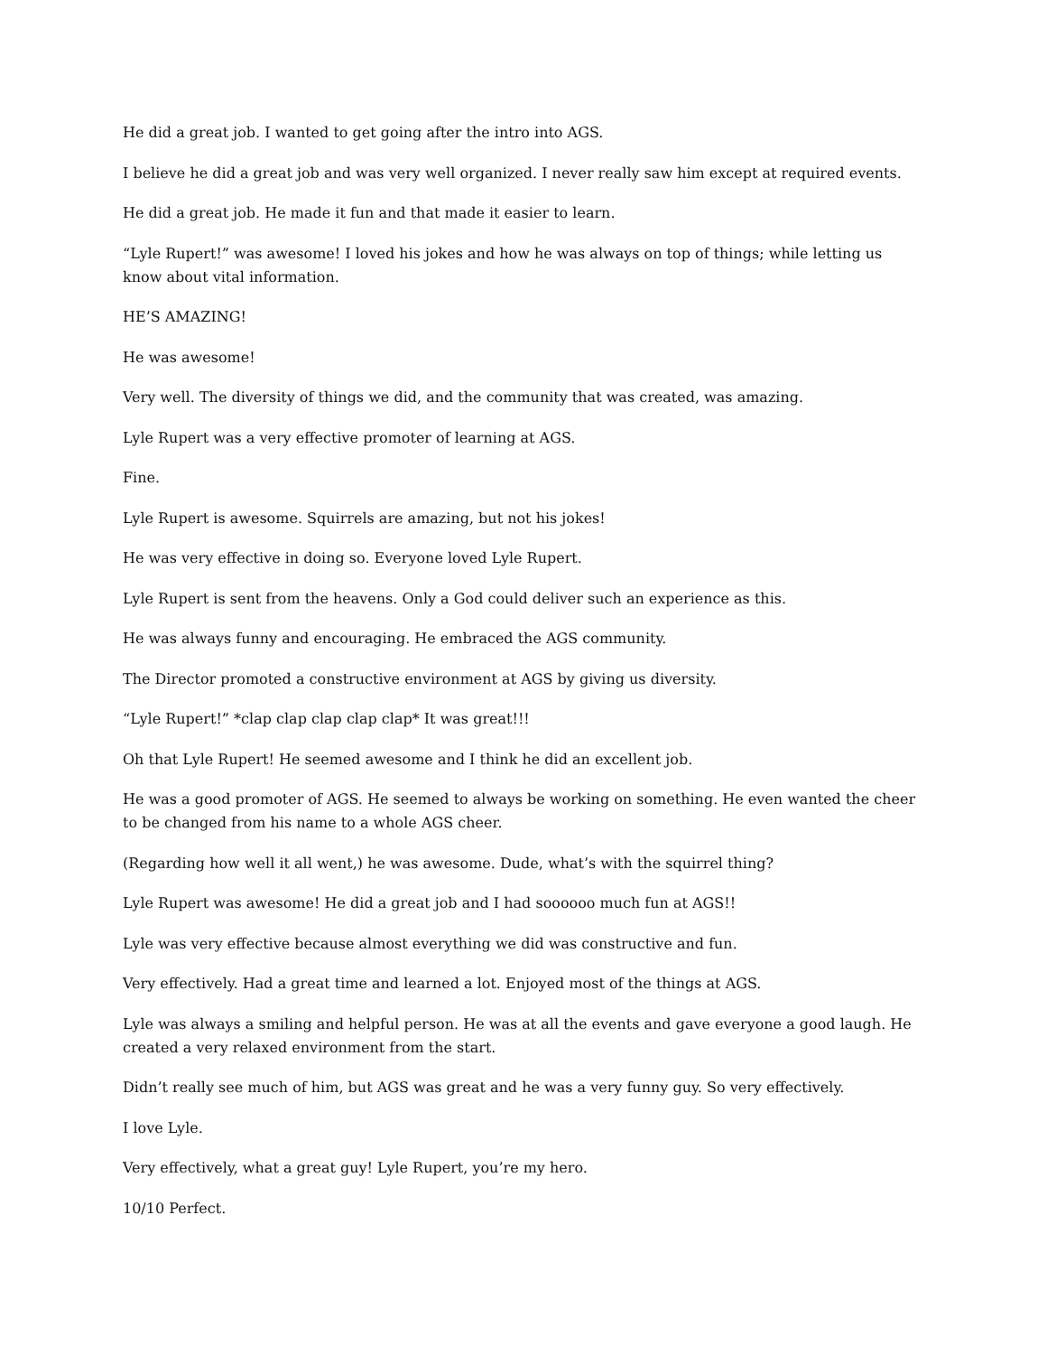He did a great job. I wanted to get going after the intro into AGS.
I believe he did a great job and was very well organized. I never really saw him except at required events.
He did a great job. He made it fun and that made it easier to learn.
“Lyle Rupert!” was awesome! I loved his jokes and how he was always on top of things; while letting us know about vital information.
HE’S AMAZING!
He was awesome!
Very well. The diversity of things we did, and the community that was created, was amazing.
Lyle Rupert was a very effective promoter of learning at AGS.
Fine.
Lyle Rupert is awesome. Squirrels are amazing, but not his jokes!
He was very effective in doing so. Everyone loved Lyle Rupert.
Lyle Rupert is sent from the heavens. Only a God could deliver such an experience as this.
He was always funny and encouraging. He embraced the AGS community.
The Director promoted a constructive environment at AGS by giving us diversity.
“Lyle Rupert!” *clap clap clap clap clap* It was great!!!
Oh that Lyle Rupert! He seemed awesome and I think he did an excellent job.
He was a good promoter of AGS. He seemed to always be working on something. He even wanted the cheer to be changed from his name to a whole AGS cheer.
(Regarding how well it all went,) he was awesome. Dude, what’s with the squirrel thing?
Lyle Rupert was awesome! He did a great job and I had soooooo much fun at AGS!!
Lyle was very effective because almost everything we did was constructive and fun.
Very effectively. Had a great time and learned a lot. Enjoyed most of the things at AGS.
Lyle was always a smiling and helpful person. He was at all the events and gave everyone a good laugh. He created a very relaxed environment from the start.
Didn’t really see much of him, but AGS was great and he was a very funny guy. So very effectively.
I love Lyle.
Very effectively, what a great guy! Lyle Rupert, you’re my hero.
10/10 Perfect.